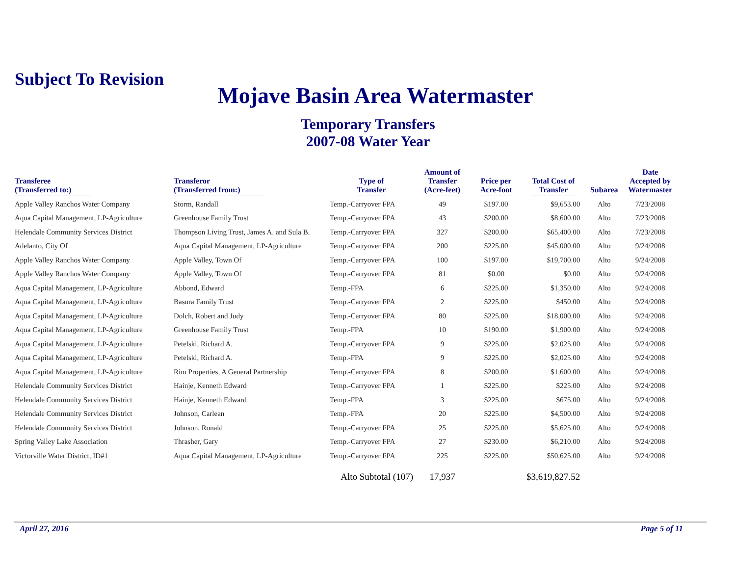Subject To Revision
Mojave Basin Area Watermaster
Temporary Transfers
2007-08 Water Year
| Transferee (Transferred to:) | Transferor (Transferred from:) | Type of Transfer | Amount of Transfer (Acre-feet) | Price per Acre-foot | Total Cost of Transfer | Subarea | Date Accepted by Watermaster |
| --- | --- | --- | --- | --- | --- | --- | --- |
| Apple Valley Ranchos Water Company | Storm, Randall | Temp.-Carryover FPA | 49 | $197.00 | $9,653.00 | Alto | 7/23/2008 |
| Aqua Capital Management, LP-Agriculture | Greenhouse Family Trust | Temp.-Carryover FPA | 43 | $200.00 | $8,600.00 | Alto | 7/23/2008 |
| Helendale Community Services District | Thompson Living Trust, James A. and Sula B. | Temp.-Carryover FPA | 327 | $200.00 | $65,400.00 | Alto | 7/23/2008 |
| Adelanto, City Of | Aqua Capital Management, LP-Agriculture | Temp.-Carryover FPA | 200 | $225.00 | $45,000.00 | Alto | 9/24/2008 |
| Apple Valley Ranchos Water Company | Apple Valley, Town Of | Temp.-Carryover FPA | 100 | $197.00 | $19,700.00 | Alto | 9/24/2008 |
| Apple Valley Ranchos Water Company | Apple Valley, Town Of | Temp.-Carryover FPA | 81 | $0.00 | $0.00 | Alto | 9/24/2008 |
| Aqua Capital Management, LP-Agriculture | Abbond, Edward | Temp.-FPA | 6 | $225.00 | $1,350.00 | Alto | 9/24/2008 |
| Aqua Capital Management, LP-Agriculture | Basura Family Trust | Temp.-Carryover FPA | 2 | $225.00 | $450.00 | Alto | 9/24/2008 |
| Aqua Capital Management, LP-Agriculture | Dolch, Robert and Judy | Temp.-Carryover FPA | 80 | $225.00 | $18,000.00 | Alto | 9/24/2008 |
| Aqua Capital Management, LP-Agriculture | Greenhouse Family Trust | Temp.-FPA | 10 | $190.00 | $1,900.00 | Alto | 9/24/2008 |
| Aqua Capital Management, LP-Agriculture | Petelski, Richard A. | Temp.-Carryover FPA | 9 | $225.00 | $2,025.00 | Alto | 9/24/2008 |
| Aqua Capital Management, LP-Agriculture | Petelski, Richard A. | Temp.-FPA | 9 | $225.00 | $2,025.00 | Alto | 9/24/2008 |
| Aqua Capital Management, LP-Agriculture | Rim Properties, A General Partnership | Temp.-Carryover FPA | 8 | $200.00 | $1,600.00 | Alto | 9/24/2008 |
| Helendale Community Services District | Hainje, Kenneth Edward | Temp.-Carryover FPA | 1 | $225.00 | $225.00 | Alto | 9/24/2008 |
| Helendale Community Services District | Hainje, Kenneth Edward | Temp.-FPA | 3 | $225.00 | $675.00 | Alto | 9/24/2008 |
| Helendale Community Services District | Johnson, Carlean | Temp.-FPA | 20 | $225.00 | $4,500.00 | Alto | 9/24/2008 |
| Helendale Community Services District | Johnson, Ronald | Temp.-Carryover FPA | 25 | $225.00 | $5,625.00 | Alto | 9/24/2008 |
| Spring Valley Lake Association | Thrasher, Gary | Temp.-Carryover FPA | 27 | $230.00 | $6,210.00 | Alto | 9/24/2008 |
| Victorville Water District, ID#1 | Aqua Capital Management, LP-Agriculture | Temp.-Carryover FPA | 225 | $225.00 | $50,625.00 | Alto | 9/24/2008 |
| | | Alto Subtotal (107) | 17,937 | | $3,619,827.52 | | |
April 27, 2016 Page 5 of 11